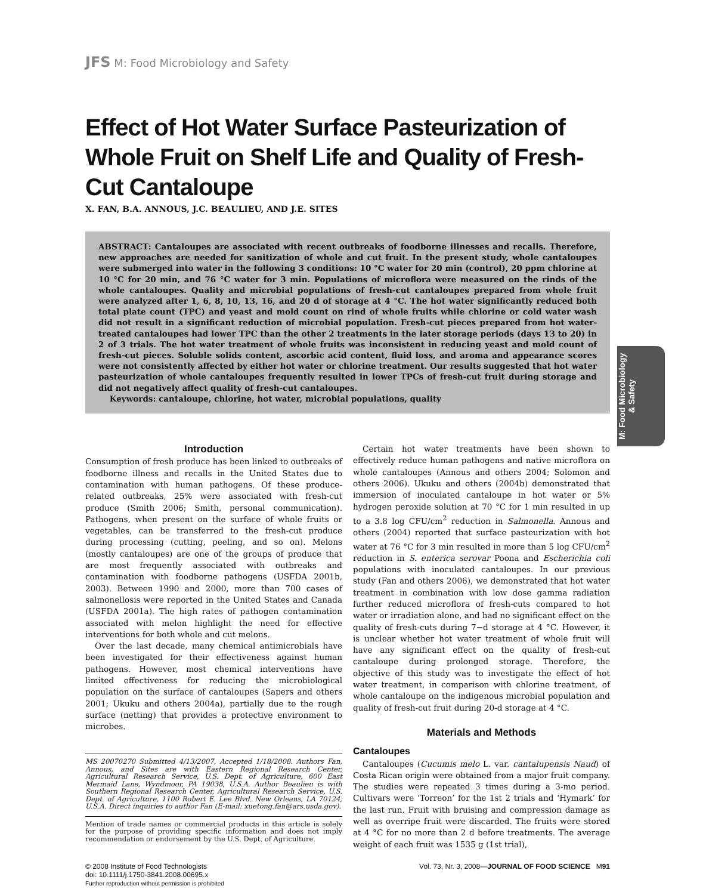M: Food Microbiology
& Safety
JFS M: Food Microbiology and Safety
Effect of Hot Water Surface Pasteurization of Whole Fruit on Shelf Life and Quality of Fresh-Cut Cantaloupe
X. FAN, B.A. ANNOUS, J.C. BEAULIEU, AND J.E. SITES
ABSTRACT: Cantaloupes are associated with recent outbreaks of foodborne illnesses and recalls. Therefore, new approaches are needed for sanitization of whole and cut fruit. In the present study, whole cantaloupes were submerged into water in the following 3 conditions: 10 °C water for 20 min (control), 20 ppm chlorine at 10 °C for 20 min, and 76 °C water for 3 min. Populations of microflora were measured on the rinds of the whole cantaloupes. Quality and microbial populations of fresh-cut cantaloupes prepared from whole fruit were analyzed after 1, 6, 8, 10, 13, 16, and 20 d of storage at 4 °C. The hot water significantly reduced both total plate count (TPC) and yeast and mold count on rind of whole fruits while chlorine or cold water wash did not result in a significant reduction of microbial population. Fresh-cut pieces prepared from hot water-treated cantaloupes had lower TPC than the other 2 treatments in the later storage periods (days 13 to 20) in 2 of 3 trials. The hot water treatment of whole fruits was inconsistent in reducing yeast and mold count of fresh-cut pieces. Soluble solids content, ascorbic acid content, fluid loss, and aroma and appearance scores were not consistently affected by either hot water or chlorine treatment. Our results suggested that hot water pasteurization of whole cantaloupes frequently resulted in lower TPCs of fresh-cut fruit during storage and did not negatively affect quality of fresh-cut cantaloupes.
Keywords: cantaloupe, chlorine, hot water, microbial populations, quality
Introduction
Consumption of fresh produce has been linked to outbreaks of foodborne illness and recalls in the United States due to contamination with human pathogens. Of these produce-related outbreaks, 25% were associated with fresh-cut produce (Smith 2006; Smith, personal communication). Pathogens, when present on the surface of whole fruits or vegetables, can be transferred to the fresh-cut produce during processing (cutting, peeling, and so on). Melons (mostly cantaloupes) are one of the groups of produce that are most frequently associated with outbreaks and contamination with foodborne pathogens (USFDA 2001b, 2003). Between 1990 and 2000, more than 700 cases of salmonellosis were reported in the United States and Canada (USFDA 2001a). The high rates of pathogen contamination associated with melon highlight the need for effective interventions for both whole and cut melons.
Over the last decade, many chemical antimicrobials have been investigated for their effectiveness against human pathogens. However, most chemical interventions have limited effectiveness for reducing the microbiological population on the surface of cantaloupes (Sapers and others 2001; Ukuku and others 2004a), partially due to the rough surface (netting) that provides a protective environment to microbes.
MS 20070270 Submitted 4/13/2007, Accepted 1/18/2008. Authors Fan, Annous, and Sites are with Eastern Regional Research Center, Agricultural Research Service, U.S. Dept. of Agriculture, 600 East Mermaid Lane, Wyndmoor, PA 19038, U.S.A. Author Beaulieu is with Southern Regional Research Center, Agricultural Research Service, U.S. Dept. of Agriculture, 1100 Robert E. Lee Blvd. New Orleans, LA 70124, U.S.A. Direct inquiries to author Fan (E-mail: xuetong.fan@ars.usda.gov).
Mention of trade names or commercial products in this article is solely for the purpose of providing specific information and does not imply recommendation or endorsement by the U.S. Dept. of Agriculture.
Certain hot water treatments have been shown to effectively reduce human pathogens and native microflora on whole cantaloupes (Annous and others 2004; Solomon and others 2006). Ukuku and others (2004b) demonstrated that immersion of inoculated cantaloupe in hot water or 5% hydrogen peroxide solution at 70 °C for 1 min resulted in up to a 3.8 log CFU/cm<sup>2</sup> reduction in Salmonella. Annous and others (2004) reported that surface pasteurization with hot water at 76 °C for 3 min resulted in more than 5 log CFU/cm<sup>2</sup> reduction in S. enterica serovar Poona and Escherichia coli populations with inoculated cantaloupes. In our previous study (Fan and others 2006), we demonstrated that hot water treatment in combination with low dose gamma radiation further reduced microflora of fresh-cuts compared to hot water or irradiation alone, and had no significant effect on the quality of fresh-cuts during 7−d storage at 4 °C. However, it is unclear whether hot water treatment of whole fruit will have any significant effect on the quality of fresh-cut cantaloupe during prolonged storage. Therefore, the objective of this study was to investigate the effect of hot water treatment, in comparison with chlorine treatment, of whole cantaloupe on the indigenous microbial population and quality of fresh-cut fruit during 20-d storage at 4 °C.
Materials and Methods
Cantaloupes
Cantaloupes (Cucumis melo L. var. cantalupensis Naud) of Costa Rican origin were obtained from a major fruit company. The studies were repeated 3 times during a 3-mo period. Cultivars were ‘Torreon’ for the 1st 2 trials and ‘Hymark’ for the last run. Fruit with bruising and compression damage as well as overripe fruit were discarded. The fruits were stored at 4 °C for no more than 2 d before treatments. The average weight of each fruit was 1535 g (1st trial),
© 2008 Institute of Food Technologists
doi: 10.1111/j.1750-3841.2008.00695.x
Further reproduction without permission is prohibited
Vol. 73, Nr. 3, 2008—JOURNAL OF FOOD SCIENCE M91